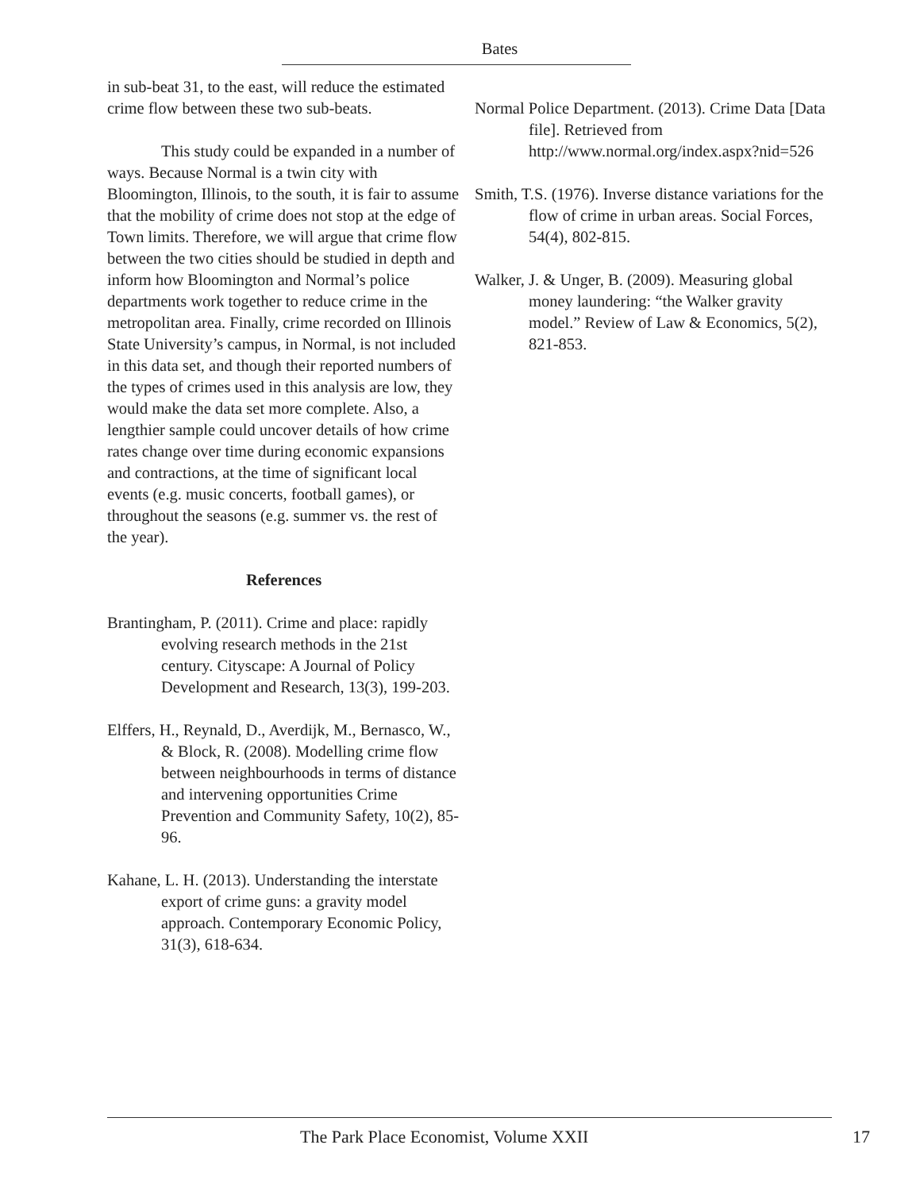Bates
in sub-beat 31, to the east, will reduce the estimated crime flow between these two sub-beats.
This study could be expanded in a number of ways. Because Normal is a twin city with Bloomington, Illinois, to the south, it is fair to assume that the mobility of crime does not stop at the edge of Town limits. Therefore, we will argue that crime flow between the two cities should be studied in depth and inform how Bloomington and Normal’s police departments work together to reduce crime in the metropolitan area. Finally, crime recorded on Illinois State University’s campus, in Normal, is not included in this data set, and though their reported numbers of the types of crimes used in this analysis are low, they would make the data set more complete. Also, a lengthier sample could uncover details of how crime rates change over time during economic expansions and contractions, at the time of significant local events (e.g. music concerts, football games), or throughout the seasons (e.g. summer vs. the rest of the year).
References
Brantingham, P. (2011). Crime and place: rapidly evolving research methods in the 21st century. Cityscape: A Journal of Policy Development and Research, 13(3), 199-203.
Elffers, H., Reynald, D., Averdijk, M., Bernasco, W., & Block, R. (2008). Modelling crime flow between neighbourhoods in terms of distance and intervening opportunities Crime Prevention and Community Safety, 10(2), 85-96.
Kahane, L. H. (2013). Understanding the interstate export of crime guns: a gravity model approach. Contemporary Economic Policy, 31(3), 618-634.
Normal Police Department. (2013). Crime Data [Data file]. Retrieved from http://www.normal.org/index.aspx?nid=526
Smith, T.S. (1976). Inverse distance variations for the flow of crime in urban areas. Social Forces, 54(4), 802-815.
Walker, J. & Unger, B. (2009). Measuring global money laundering: “the Walker gravity model.” Review of Law & Economics, 5(2), 821-853.
The Park Place Economist, Volume XXII 17